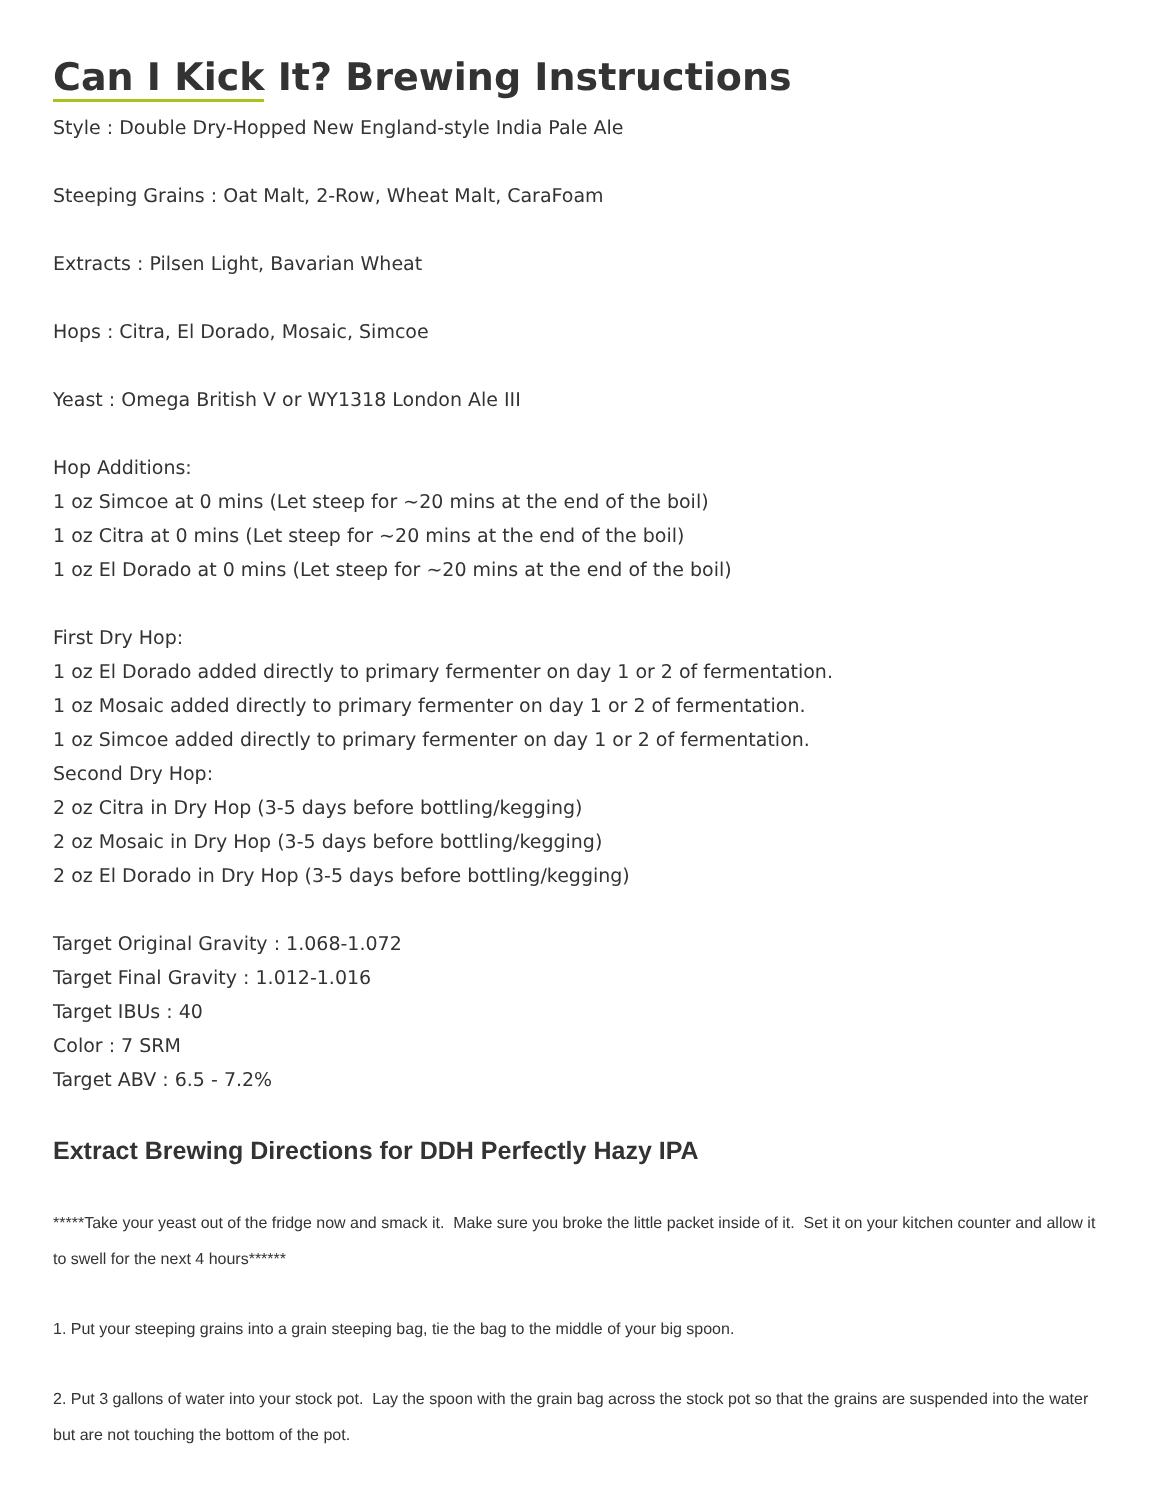Can I Kick It? Brewing Instructions
Style : Double Dry-Hopped New England-style India Pale Ale
Steeping Grains : Oat Malt, 2-Row, Wheat Malt, CaraFoam
Extracts : Pilsen Light, Bavarian Wheat
Hops : Citra, El Dorado, Mosaic, Simcoe
Yeast : Omega British V or WY1318 London Ale III
Hop Additions:
1 oz Simcoe at 0 mins (Let steep for ~20 mins at the end of the boil)
1 oz Citra at 0 mins (Let steep for ~20 mins at the end of the boil)
1 oz El Dorado at 0 mins (Let steep for ~20 mins at the end of the boil)
First Dry Hop:
1 oz El Dorado added directly to primary fermenter on day 1 or 2 of fermentation.
1 oz Mosaic added directly to primary fermenter on day 1 or 2 of fermentation.
1 oz Simcoe added directly to primary fermenter on day 1 or 2 of fermentation.
Second Dry Hop:
2 oz Citra in Dry Hop (3-5 days before bottling/kegging)
2 oz Mosaic in Dry Hop (3-5 days before bottling/kegging)
2 oz El Dorado in Dry Hop (3-5 days before bottling/kegging)
Target Original Gravity : 1.068-1.072
Target Final Gravity : 1.012-1.016
Target IBUs : 40
Color : 7 SRM
Target ABV : 6.5 - 7.2%
Extract Brewing Directions for DDH Perfectly Hazy IPA
*****Take your yeast out of the fridge now and smack it. Make sure you broke the little packet inside of it. Set it on your kitchen counter and allow it to swell for the next 4 hours******
1. Put your steeping grains into a grain steeping bag, tie the bag to the middle of your big spoon.
2. Put 3 gallons of water into your stock pot. Lay the spoon with the grain bag across the stock pot so that the grains are suspended into the water but are not touching the bottom of the pot.